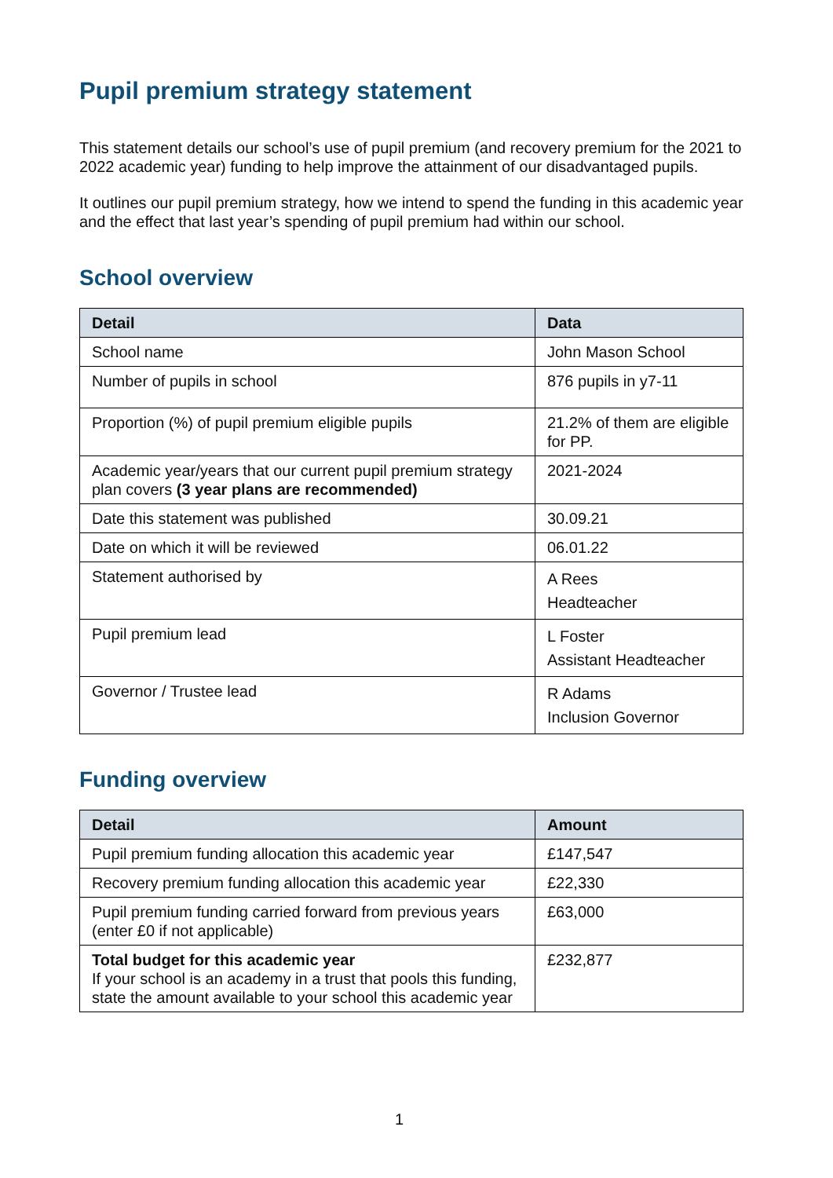Pupil premium strategy statement
This statement details our school’s use of pupil premium (and recovery premium for the 2021 to 2022 academic year) funding to help improve the attainment of our disadvantaged pupils.
It outlines our pupil premium strategy, how we intend to spend the funding in this academic year and the effect that last year’s spending of pupil premium had within our school.
School overview
| Detail | Data |
| --- | --- |
| School name | John Mason School |
| Number of pupils in school | 876 pupils in y7-11 |
| Proportion (%) of pupil premium eligible pupils | 21.2% of them are eligible for PP. |
| Academic year/years that our current pupil premium strategy plan covers (3 year plans are recommended) | 2021-2024 |
| Date this statement was published | 30.09.21 |
| Date on which it will be reviewed | 06.01.22 |
| Statement authorised by | A Rees Headteacher |
| Pupil premium lead | L Foster Assistant Headteacher |
| Governor / Trustee lead | R Adams Inclusion Governor |
Funding overview
| Detail | Amount |
| --- | --- |
| Pupil premium funding allocation this academic year | £147,547 |
| Recovery premium funding allocation this academic year | £22,330 |
| Pupil premium funding carried forward from previous years (enter £0 if not applicable) | £63,000 |
| Total budget for this academic year If your school is an academy in a trust that pools this funding, state the amount available to your school this academic year | £232,877 |
1